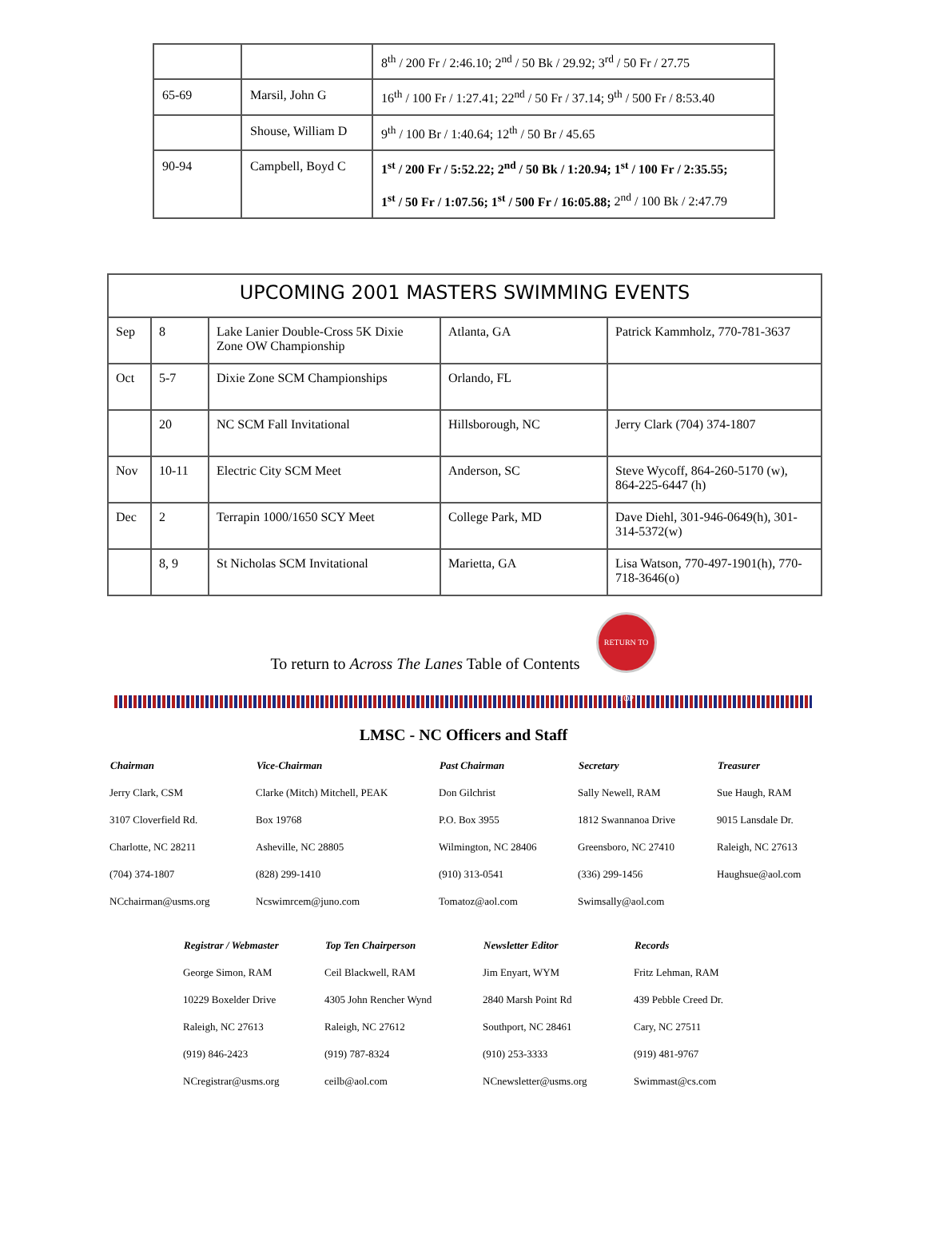| | | 8<sup>th</sup> / 200 Fr / 2:46.10; 2<sup>nd</sup> / 50 Bk / 29.92; 3<sup>rd</sup> / 50 Fr / 27.75 |
| 65-69 | Marsil, John G | 16<sup>th</sup> / 100 Fr / 1:27.41; 22<sup>nd</sup> / 50 Fr / 37.14; 9<sup>th</sup> / 500 Fr / 8:53.40 |
| | Shouse, William D | 9<sup>th</sup> / 100 Br / 1:40.64; 12<sup>th</sup> / 50 Br / 45.65 |
| 90-94 | Campbell, Boyd C | 1<sup>st</sup> / 200 Fr / 5:52.22; 2<sup>nd</sup> / 50 Bk / 1:20.94; 1<sup>st</sup> / 100 Fr / 2:35.55; 1<sup>st</sup> / 50 Fr / 1:07.56; 1<sup>st</sup> / 500 Fr / 16:05.88; 2<sup>nd</sup> / 100 Bk / 2:47.79 |
| UPCOMING 2001 MASTERS SWIMMING EVENTS | | | | |
| --- | --- | --- | --- | --- |
| Sep | 8 | Lake Lanier Double-Cross 5K Dixie Zone OW Championship | Atlanta, GA | Patrick Kammholz, 770-781-3637 |
| Oct | 5-7 | Dixie Zone SCM Championships | Orlando, FL | |
| | 20 | NC SCM Fall Invitational | Hillsborough, NC | Jerry Clark (704) 374-1807 |
| Nov | 10-11 | Electric City SCM Meet | Anderson, SC | Steve Wycoff, 864-260-5170 (w), 864-225-6447 (h) |
| Dec | 2 | Terrapin 1000/1650 SCY Meet | College Park, MD | Dave Diehl, 301-946-0649(h), 301-314-5372(w) |
| | 8, 9 | St Nicholas SCM Invitational | Marietta, GA | Lisa Watson, 770-497-1901(h), 770-718-3646(o) |
To return to Across The Lanes Table of Contents
RETURN TO TOP
LMSC - NC Officers and Staff
| Chairman | Vice-Chairman | Past Chairman | Secretary | Treasurer |
| --- | --- | --- | --- | --- |
| Jerry Clark, CSM | Clarke (Mitch) Mitchell, PEAK | Don Gilchrist | Sally Newell, RAM | Sue Haugh, RAM |
| 3107 Cloverfield Rd. | Box 19768 | P.O. Box 3955 | 1812 Swannanoa Drive | 9015 Lansdale Dr. |
| Charlotte, NC 28211 | Asheville, NC 28805 | Wilmington, NC 28406 | Greensboro, NC 27410 | Raleigh, NC 27613 |
| (704) 374-1807 | (828) 299-1410 | (910) 313-0541 | (336) 299-1456 | Haughsue@aol.com |
| NCchairman@usms.org | Ncswimrcem@juno.com | Tomatoz@aol.com | Swimsally@aol.com | |
| Registrar / Webmaster | Top Ten Chairperson | Newsletter Editor | Records |
| --- | --- | --- | --- |
| George Simon, RAM | Ceil Blackwell, RAM | Jim Enyart, WYM | Fritz Lehman, RAM |
| 10229 Boxelder Drive | 4305 John Rencher Wynd | 2840 Marsh Point Rd | 439 Pebble Creed Dr. |
| Raleigh, NC 27613 | Raleigh, NC 27612 | Southport, NC 28461 | Cary, NC 27511 |
| (919) 846-2423 | (919) 787-8324 | (910) 253-3333 | (919) 481-9767 |
| NCregistrar@usms.org | ceilb@aol.com | NCnewsletter@usms.org | Swimmast@cs.com |